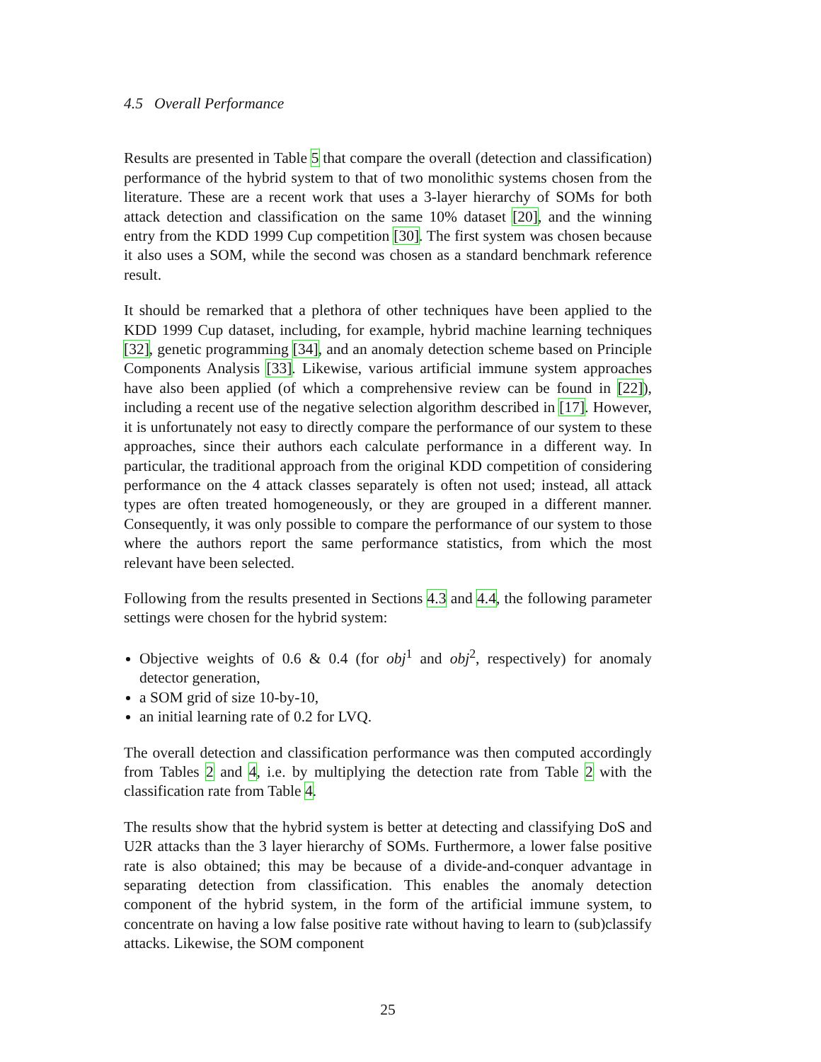4.5 Overall Performance
Results are presented in Table 5 that compare the overall (detection and classification) performance of the hybrid system to that of two monolithic systems chosen from the literature. These are a recent work that uses a 3-layer hierarchy of SOMs for both attack detection and classification on the same 10% dataset [20], and the winning entry from the KDD 1999 Cup competition [30]. The first system was chosen because it also uses a SOM, while the second was chosen as a standard benchmark reference result.
It should be remarked that a plethora of other techniques have been applied to the KDD 1999 Cup dataset, including, for example, hybrid machine learning techniques [32], genetic programming [34], and an anomaly detection scheme based on Principle Components Analysis [33]. Likewise, various artificial immune system approaches have also been applied (of which a comprehensive review can be found in [22]), including a recent use of the negative selection algorithm described in [17]. However, it is unfortunately not easy to directly compare the performance of our system to these approaches, since their authors each calculate performance in a different way. In particular, the traditional approach from the original KDD competition of considering performance on the 4 attack classes separately is often not used; instead, all attack types are often treated homogeneously, or they are grouped in a different manner. Consequently, it was only possible to compare the performance of our system to those where the authors report the same performance statistics, from which the most relevant have been selected.
Following from the results presented in Sections 4.3 and 4.4, the following parameter settings were chosen for the hybrid system:
Objective weights of 0.6 & 0.4 (for obj<sup>1</sup> and obj<sup>2</sup>, respectively) for anomaly detector generation,
a SOM grid of size 10-by-10,
an initial learning rate of 0.2 for LVQ.
The overall detection and classification performance was then computed accordingly from Tables 2 and 4, i.e. by multiplying the detection rate from Table 2 with the classification rate from Table 4.
The results show that the hybrid system is better at detecting and classifying DoS and U2R attacks than the 3 layer hierarchy of SOMs. Furthermore, a lower false positive rate is also obtained; this may be because of a divide-and-conquer advantage in separating detection from classification. This enables the anomaly detection component of the hybrid system, in the form of the artificial immune system, to concentrate on having a low false positive rate without having to learn to (sub)classify attacks. Likewise, the SOM component
25